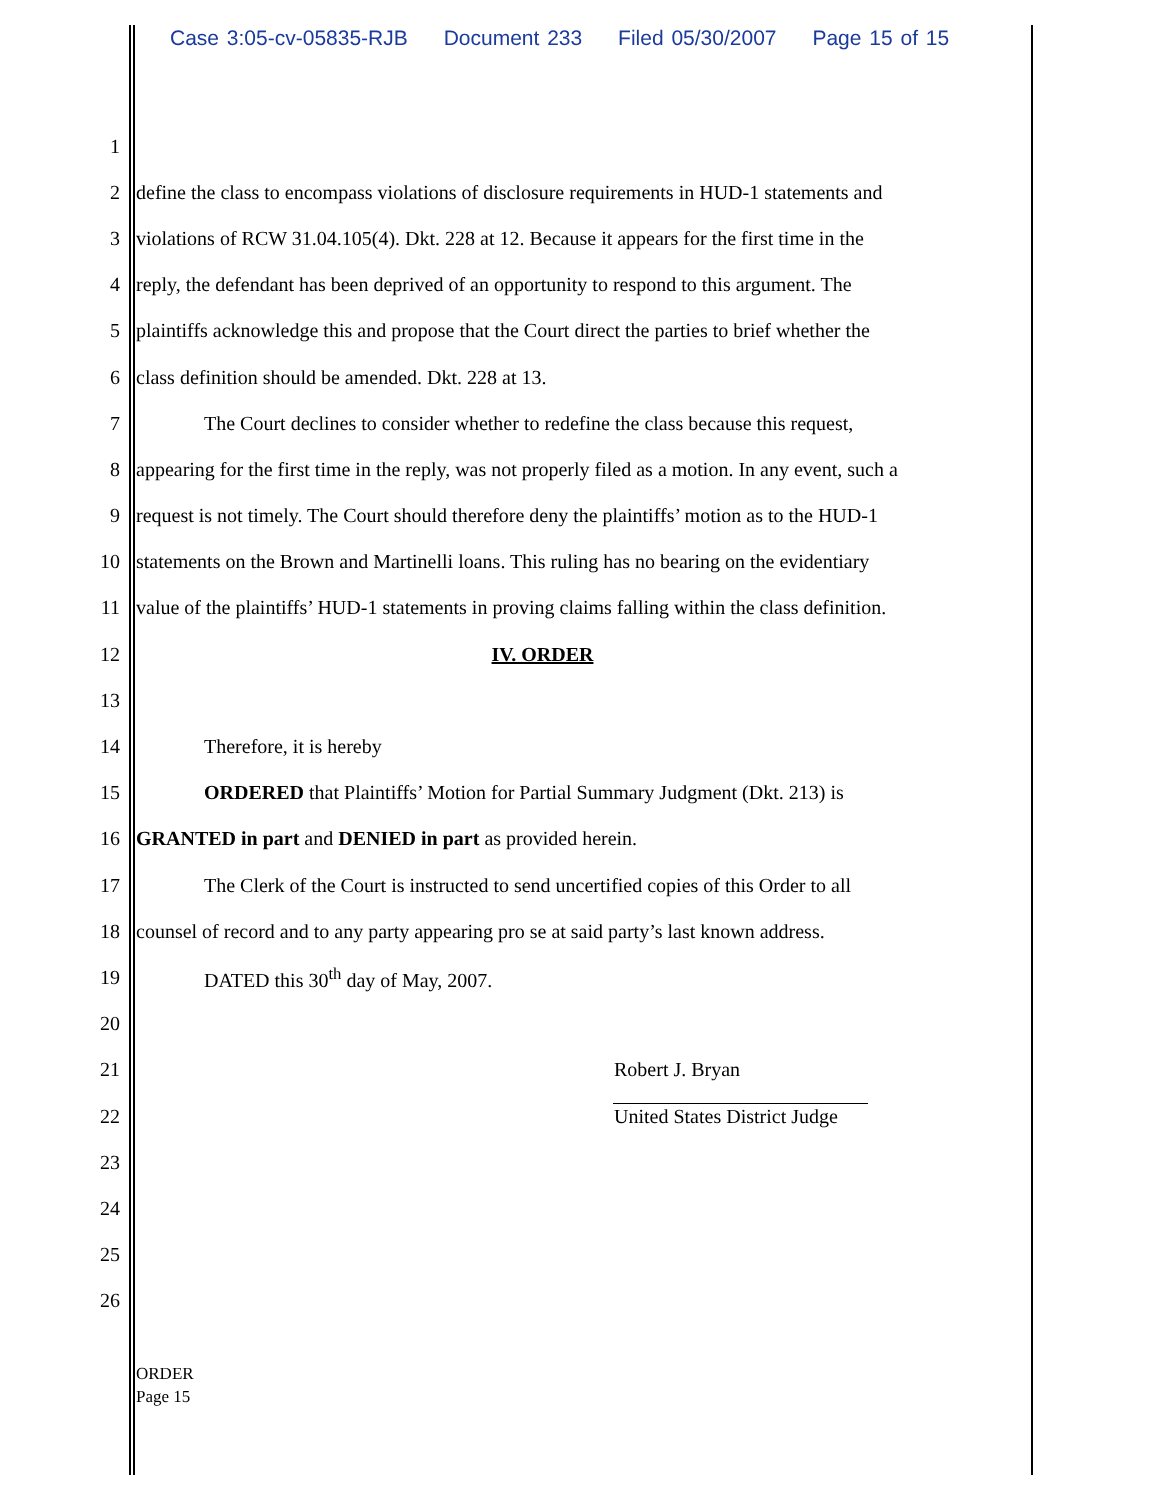Case 3:05-cv-05835-RJB Document 233 Filed 05/30/2007 Page 15 of 15
1
2
define the class to encompass violations of disclosure requirements in HUD-1 statements and
3
violations of RCW 31.04.105(4). Dkt. 228 at 12. Because it appears for the first time in the
4
reply, the defendant has been deprived of an opportunity to respond to this argument. The
5
plaintiffs acknowledge this and propose that the Court direct the parties to brief whether the
6
class definition should be amended. Dkt. 228 at 13.
7
The Court declines to consider whether to redefine the class because this request,
8
appearing for the first time in the reply, was not properly filed as a motion. In any event, such a
9
request is not timely. The Court should therefore deny the plaintiffs’ motion as to the HUD-1
10
statements on the Brown and Martinelli loans. This ruling has no bearing on the evidentiary
11
value of the plaintiffs’ HUD-1 statements in proving claims falling within the class definition.
12 IV. ORDER
13
14 Therefore, it is hereby
15
ORDERED that Plaintiffs’ Motion for Partial Summary Judgment (Dkt. 213) is
16
GRANTED in part and DENIED in part as provided herein.
17
The Clerk of the Court is instructed to send uncertified copies of this Order to all
18
counsel of record and to any party appearing pro se at said party’s last known address.
19
DATED this 30<sup>th</sup> day of May, 2007.
20
21 Robert J. Bryan
22 United States District Judge
23
24
25
26
ORDER
Page 15